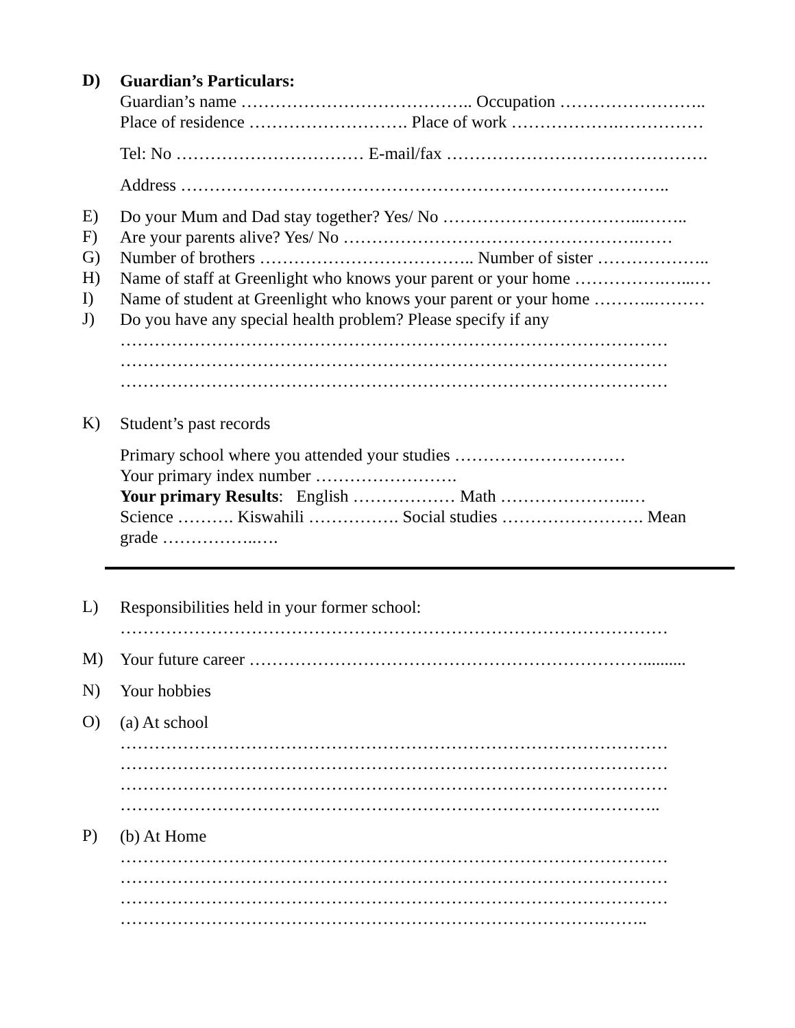D)
Guardian’s Particulars:
Guardian’s name ………………………………….. Occupation ……………………..
Place of residence ………………………. Place of work ……………….……………
Tel: No …………………………… E-mail/fax ……………………………………….
Address …………………………………………………………………………..
E)
Do your Mum and Dad stay together? Yes/ No ……………………………...……..
F)
Are your parents alive? Yes/ No …………………………………………….……
G)
Number of brothers ……………………………….. Number of sister ………………..
H)
Name of staff at Greenlight who knows your parent or your home …………….…...…
I)
Name of student at Greenlight who knows your parent or your home ………..………
J)
Do you have any special health problem? Please specify if any
……………………………………………………………………………………
……………………………………………………………………………………
……………………………………………………………………………………
K)
Student’s past records
Primary school where you attended your studies …………………………
Your primary index number …………………….
Your primary Results: English ……………… Math …………………..…
Science ………. Kiswahili ……………. Social studies ……………………. Mean
grade ……………..….
L)
Responsibilities held in your former school:
……………………………………………………………………………………
M)
Your future career ……………………………………………………………..........
N)
Your hobbies
O)
(a) At school
……………………………………………………………………………………
……………………………………………………………………………………
……………………………………………………………………………………
…………………………………………………………………………………..
P)
(b) At Home
……………………………………………………………………………………
……………………………………………………………………………………
……………………………………………………………………………………
………………………………………………………………………….……..